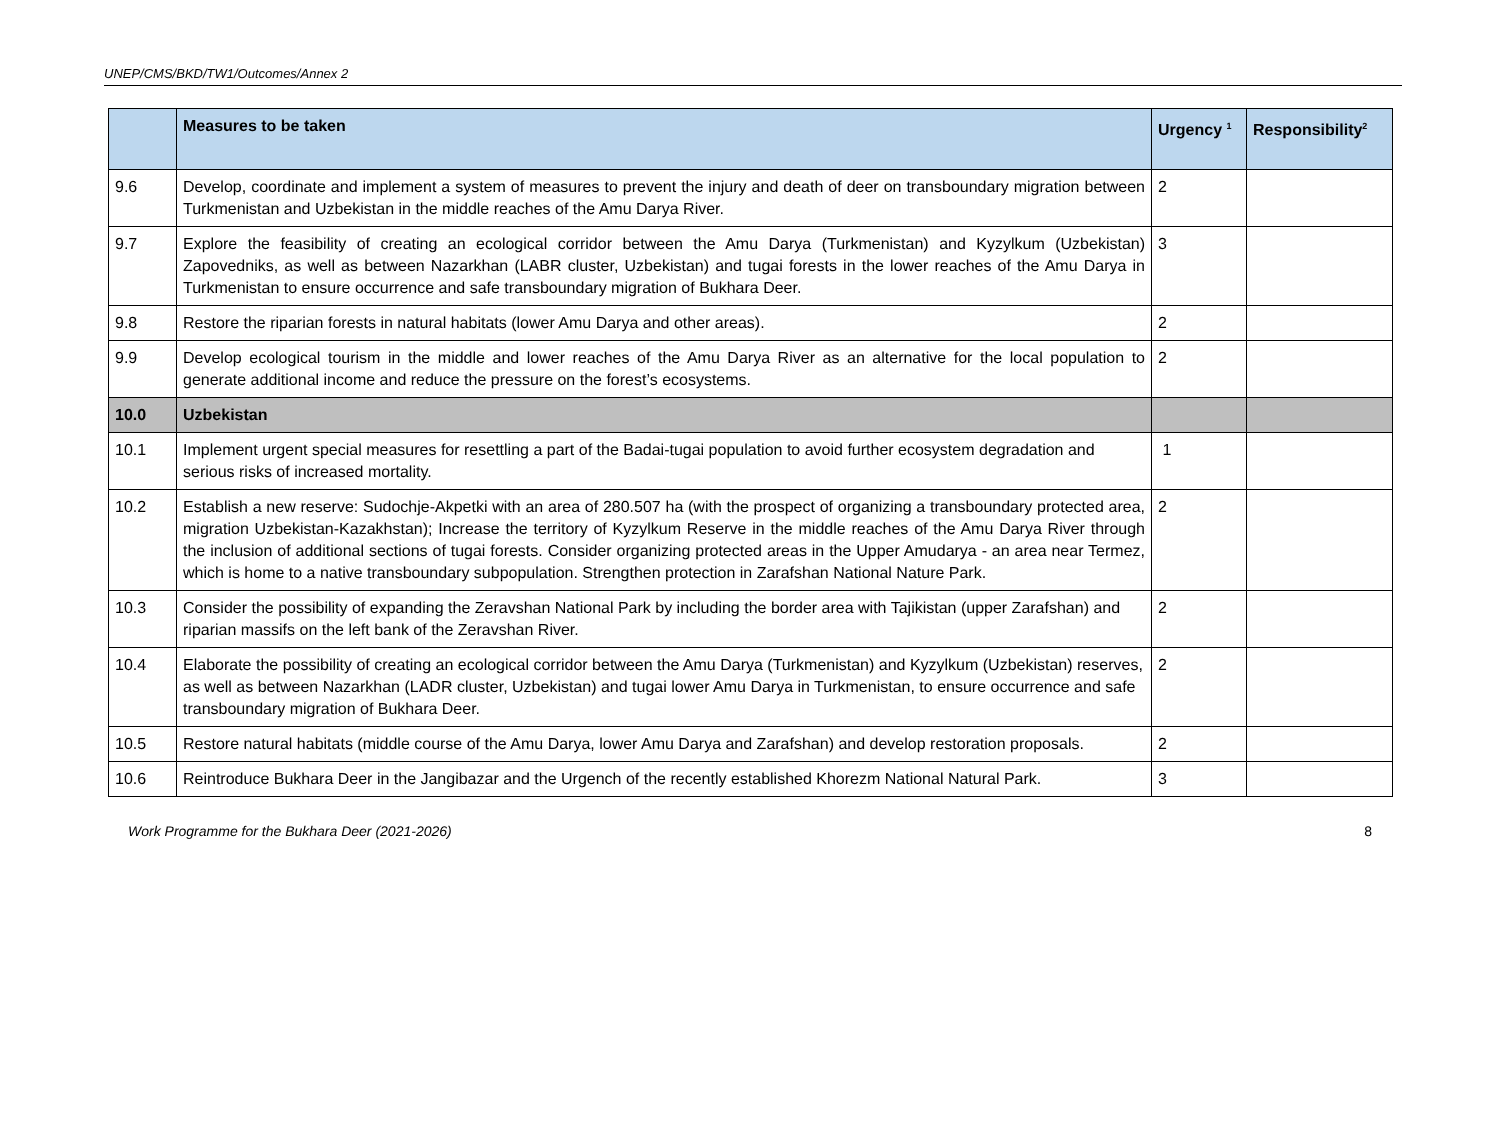UNEP/CMS/BKD/TW1/Outcomes/Annex 2
| | Measures to be taken | Urgency <sup>1</sup> | Responsibility<sup>2</sup> |
| --- | --- | --- | --- |
| 9.6 | Develop, coordinate and implement a system of measures to prevent the injury and death of deer on transboundary migration between Turkmenistan and Uzbekistan in the middle reaches of the Amu Darya River. | 2 | |
| 9.7 | Explore the feasibility of creating an ecological corridor between the Amu Darya (Turkmenistan) and Kyzylkum (Uzbekistan) Zapovedniks, as well as between Nazarkhan (LABR cluster, Uzbekistan) and tugai forests in the lower reaches of the Amu Darya in Turkmenistan to ensure occurrence and safe transboundary migration of Bukhara Deer. | 3 | |
| 9.8 | Restore the riparian forests in natural habitats (lower Amu Darya and other areas). | 2 | |
| 9.9 | Develop ecological tourism in the middle and lower reaches of the Amu Darya River as an alternative for the local population to generate additional income and reduce the pressure on the forest’s ecosystems. | 2 | |
| 10.0 | Uzbekistan | | |
| 10.1 | Implement urgent special measures for resettling a part of the Badai-tugai population to avoid further ecosystem degradation and serious risks of increased mortality. | 1 | |
| 10.2 | Establish a new reserve: Sudochje-Akpetki with an area of 280.507 ha (with the prospect of organizing a transboundary protected area, migration Uzbekistan-Kazakhstan); Increase the territory of Kyzylkum Reserve in the middle reaches of the Amu Darya River through the inclusion of additional sections of tugai forests. Consider organizing protected areas in the Upper Amudarya - an area near Termez, which is home to a native transboundary subpopulation. Strengthen protection in Zarafshan National Nature Park. | 2 | |
| 10.3 | Consider the possibility of expanding the Zeravshan National Park by including the border area with Tajikistan (upper Zarafshan) and riparian massifs on the left bank of the Zeravshan River. | 2 | |
| 10.4 | Elaborate the possibility of creating an ecological corridor between the Amu Darya (Turkmenistan) and Kyzylkum (Uzbekistan) reserves, as well as between Nazarkhan (LADR cluster, Uzbekistan) and tugai lower Amu Darya in Turkmenistan, to ensure occurrence and safe transboundary migration of Bukhara Deer. | 2 | |
| 10.5 | Restore natural habitats (middle course of the Amu Darya, lower Amu Darya and Zarafshan) and develop restoration proposals. | 2 | |
| 10.6 | Reintroduce Bukhara Deer in the Jangibazar and the Urgench of the recently established Khorezm National Natural Park. | 3 | |
Work Programme for the Bukhara Deer (2021-2026) 8